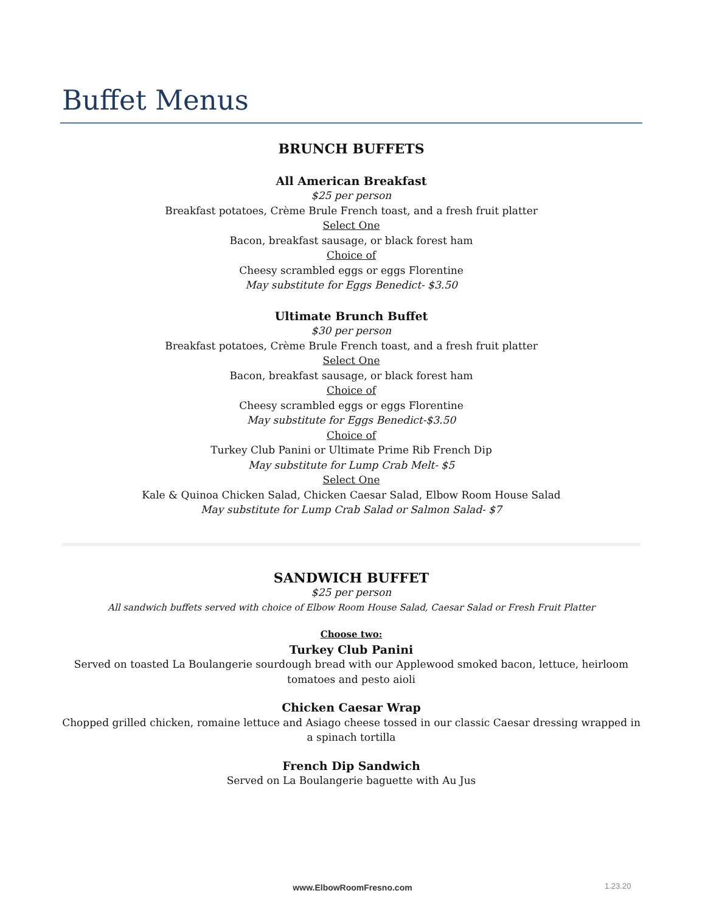Buffet Menus
BRUNCH BUFFETS
All American Breakfast
$25 per person
Breakfast potatoes, Crème Brule French toast, and a fresh fruit platter
Select One
Bacon, breakfast sausage, or black forest ham
Choice of
Cheesy scrambled eggs or eggs Florentine
May substitute for Eggs Benedict- $3.50
Ultimate Brunch Buffet
$30 per person
Breakfast potatoes, Crème Brule French toast, and a fresh fruit platter
Select One
Bacon, breakfast sausage, or black forest ham
Choice of
Cheesy scrambled eggs or eggs Florentine
May substitute for Eggs Benedict-$3.50
Choice of
Turkey Club Panini or Ultimate Prime Rib French Dip
May substitute for Lump Crab Melt- $5
Select One
Kale & Quinoa Chicken Salad, Chicken Caesar Salad, Elbow Room House Salad
May substitute for Lump Crab Salad or Salmon Salad- $7
SANDWICH BUFFET
$25 per person
All sandwich buffets served with choice of Elbow Room House Salad, Caesar Salad or Fresh Fruit Platter
Choose two:
Turkey Club Panini
Served on toasted La Boulangerie sourdough bread with our Applewood smoked bacon, lettuce, heirloom tomatoes and pesto aioli
Chicken Caesar Wrap
Chopped grilled chicken, romaine lettuce and Asiago cheese tossed in our classic Caesar dressing wrapped in a spinach tortilla
French Dip Sandwich
Served on La Boulangerie baguette with Au Jus
www.ElbowRoomFresno.com 1.23.20